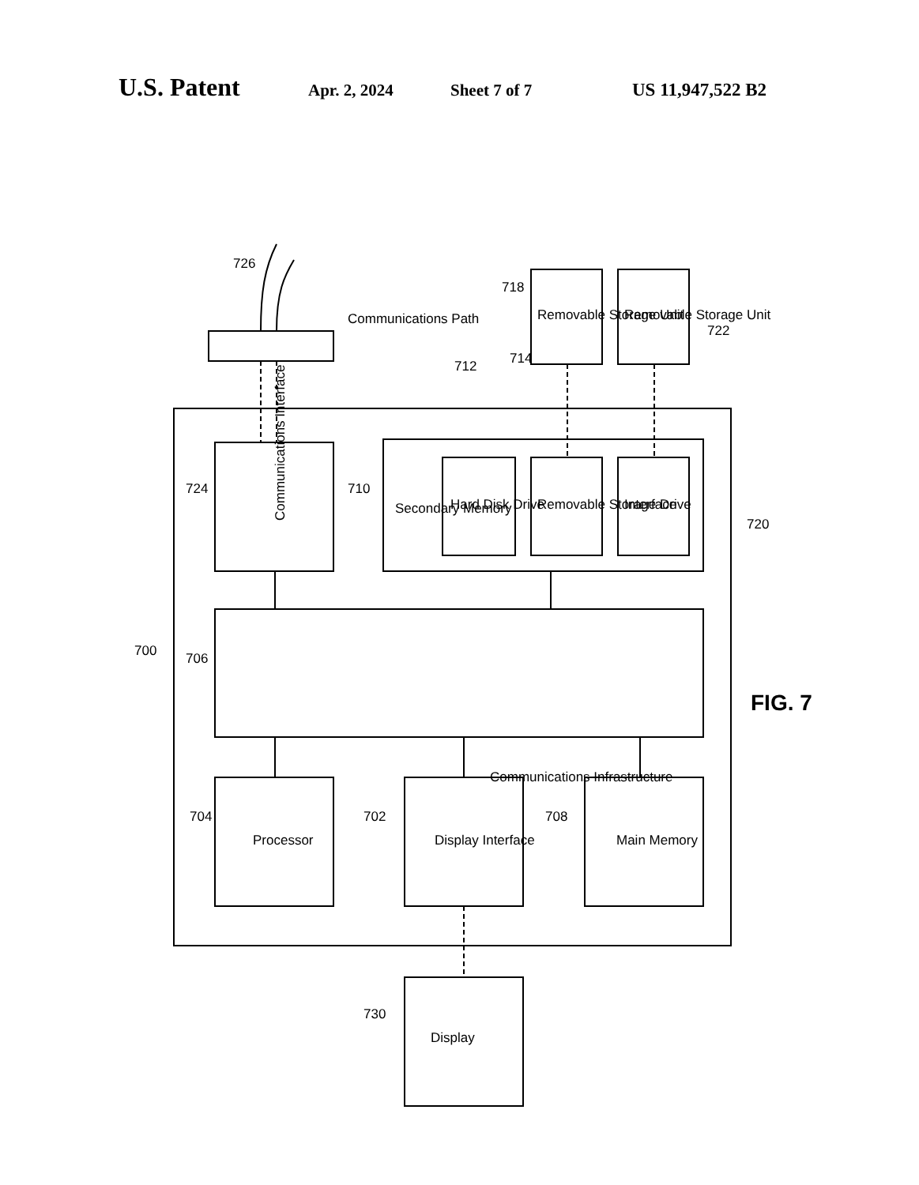U.S. Patent Apr. 2, 2024 Sheet 7 of 7 US 11,947,522 B2
Communications Interface
Communications Infrastructure
Processor
Display Interface
Main Memory
Display
Secondary Memory
Hard Disk Drive
Removable Storage Drive
Interface
Removable Storage Unit
Removable Storage Unit
Communications Path
700
706
724
704
702
708
730
710
712
714
718
722
720
726
FIG. 7